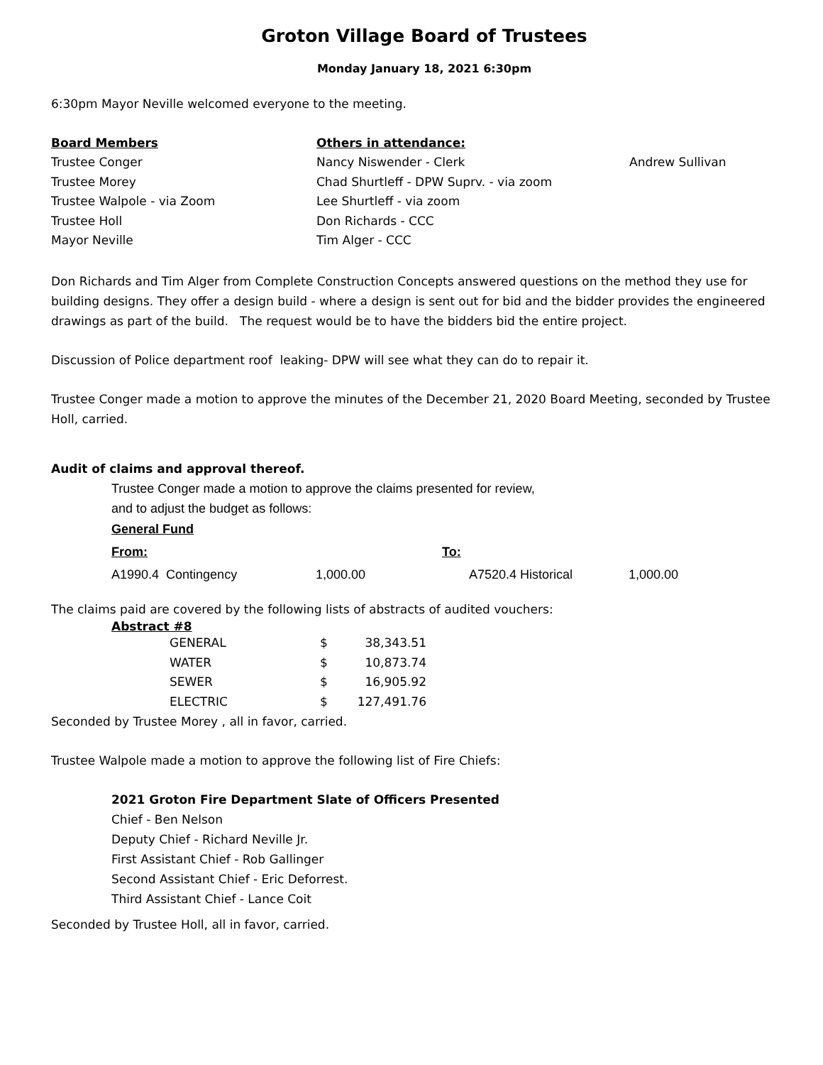Groton Village Board of Trustees
Monday January 18, 2021 6:30pm
6:30pm Mayor Neville welcomed everyone to the meeting.
| Board Members | Others in attendance: | |
| --- | --- | --- |
| Trustee Conger | Nancy Niswender - Clerk | Andrew Sullivan |
| Trustee Morey | Chad Shurtleff - DPW Suprv. - via zoom | |
| Trustee Walpole - via Zoom | Lee Shurtleff - via zoom | |
| Trustee Holl | Don Richards - CCC | |
| Mayor Neville | Tim Alger - CCC | |
Don Richards and Tim Alger from Complete Construction Concepts answered questions on the method they use for building designs. They offer a design build - where a design is sent out for bid and the bidder provides the engineered drawings as part of the build. The request would be to have the bidders bid the entire project.
Discussion of Police department roof leaking- DPW will see what they can do to repair it.
Trustee Conger made a motion to approve the minutes of the December 21, 2020 Board Meeting, seconded by Trustee Holl, carried.
Audit of claims and approval thereof.
Trustee Conger made a motion to approve the claims presented for review,
and to adjust the budget as follows:
General Fund
| From: | | To: | |
| --- | --- | --- | --- |
| A1990.4 Contingency | 1,000.00 | A7520.4 Historical | 1,000.00 |
The claims paid are covered by the following lists of abstracts of audited vouchers:
Abstract #8
| GENERAL | $ | 38,343.51 |
| WATER | $ | 10,873.74 |
| SEWER | $ | 16,905.92 |
| ELECTRIC | $ | 127,491.76 |
Seconded by Trustee Morey , all in favor, carried.
Trustee Walpole made a motion to approve the following list of Fire Chiefs:
2021 Groton Fire Department Slate of Officers Presented
Chief - Ben Nelson
Deputy Chief - Richard Neville Jr.
First Assistant Chief - Rob Gallinger
Second Assistant Chief - Eric Deforrest.
Third Assistant Chief - Lance Coit
Seconded by Trustee Holl, all in favor, carried.